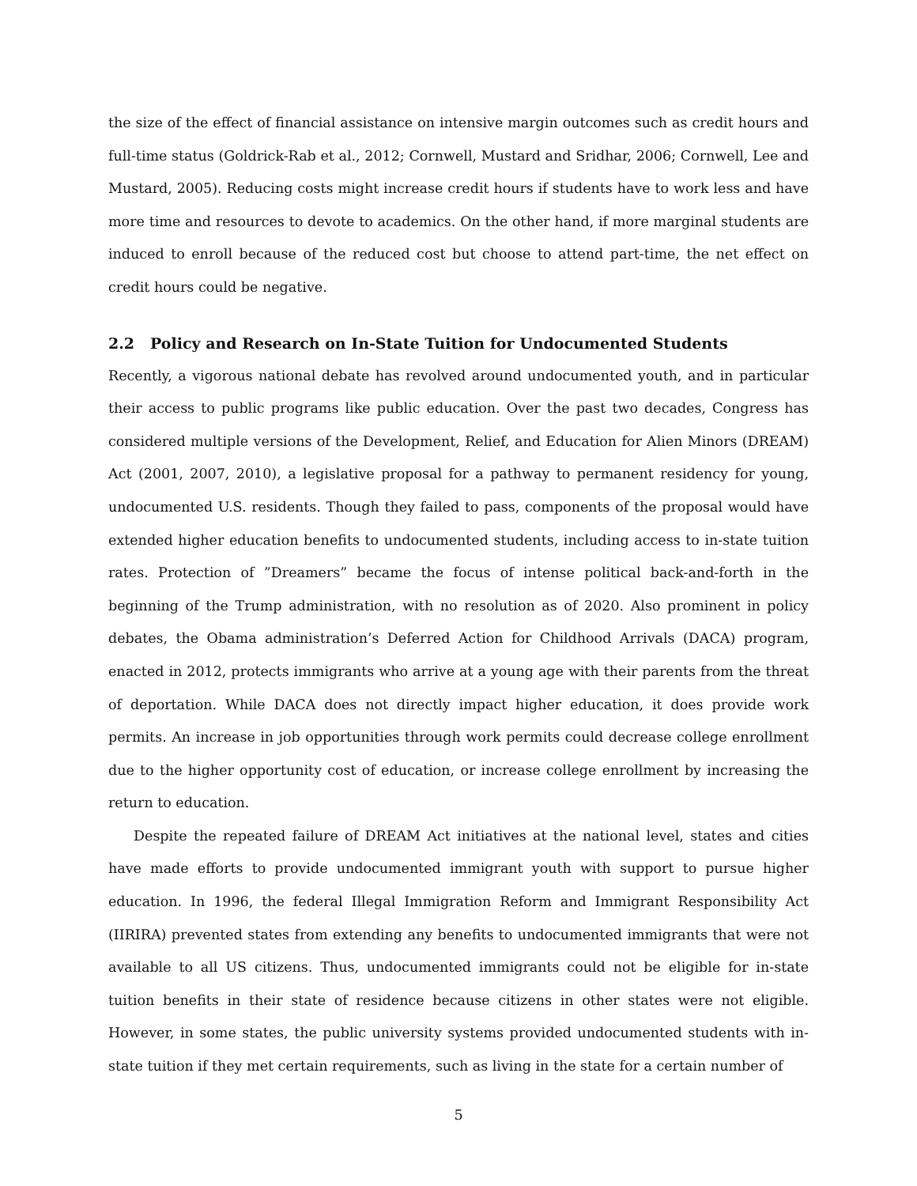the size of the effect of financial assistance on intensive margin outcomes such as credit hours and full-time status (Goldrick-Rab et al., 2012; Cornwell, Mustard and Sridhar, 2006; Cornwell, Lee and Mustard, 2005). Reducing costs might increase credit hours if students have to work less and have more time and resources to devote to academics. On the other hand, if more marginal students are induced to enroll because of the reduced cost but choose to attend part-time, the net effect on credit hours could be negative.
2.2 Policy and Research on In-State Tuition for Undocumented Students
Recently, a vigorous national debate has revolved around undocumented youth, and in particular their access to public programs like public education. Over the past two decades, Congress has considered multiple versions of the Development, Relief, and Education for Alien Minors (DREAM) Act (2001, 2007, 2010), a legislative proposal for a pathway to permanent residency for young, undocumented U.S. residents. Though they failed to pass, components of the proposal would have extended higher education benefits to undocumented students, including access to in-state tuition rates. Protection of ”Dreamers” became the focus of intense political back-and-forth in the beginning of the Trump administration, with no resolution as of 2020. Also prominent in policy debates, the Obama administration’s Deferred Action for Childhood Arrivals (DACA) program, enacted in 2012, protects immigrants who arrive at a young age with their parents from the threat of deportation. While DACA does not directly impact higher education, it does provide work permits. An increase in job opportunities through work permits could decrease college enrollment due to the higher opportunity cost of education, or increase college enrollment by increasing the return to education.
Despite the repeated failure of DREAM Act initiatives at the national level, states and cities have made efforts to provide undocumented immigrant youth with support to pursue higher education. In 1996, the federal Illegal Immigration Reform and Immigrant Responsibility Act (IIRIRA) prevented states from extending any benefits to undocumented immigrants that were not available to all US citizens. Thus, undocumented immigrants could not be eligible for in-state tuition benefits in their state of residence because citizens in other states were not eligible. However, in some states, the public university systems provided undocumented students with in-state tuition if they met certain requirements, such as living in the state for a certain number of
5